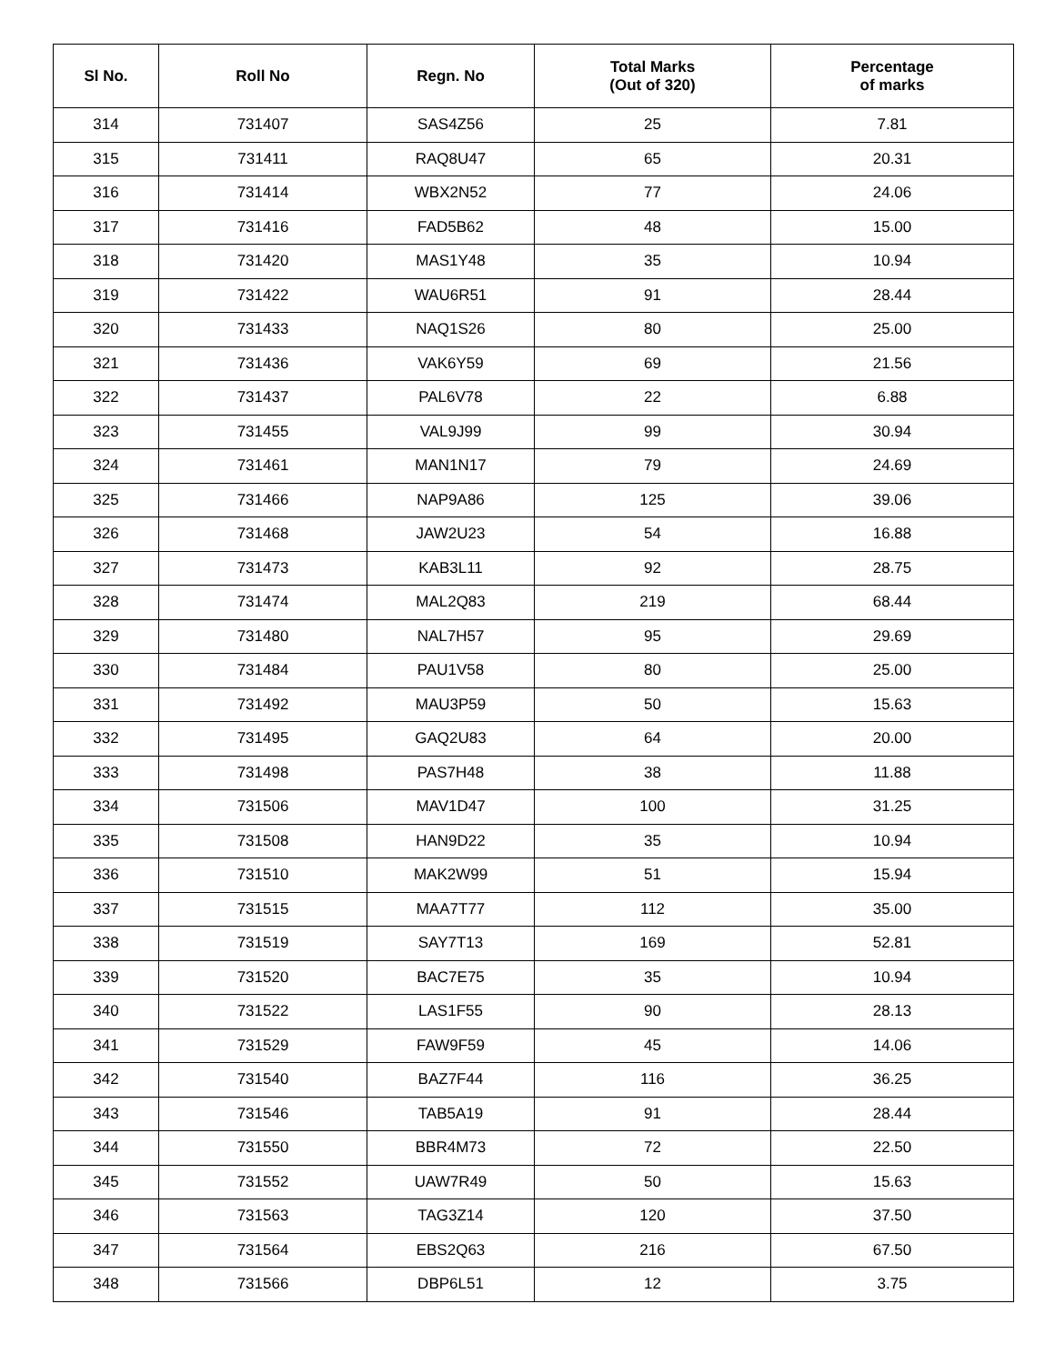| Sl No. | Roll No | Regn. No | Total Marks (Out of 320) | Percentage of marks |
| --- | --- | --- | --- | --- |
| 314 | 731407 | SAS4Z56 | 25 | 7.81 |
| 315 | 731411 | RAQ8U47 | 65 | 20.31 |
| 316 | 731414 | WBX2N52 | 77 | 24.06 |
| 317 | 731416 | FAD5B62 | 48 | 15.00 |
| 318 | 731420 | MAS1Y48 | 35 | 10.94 |
| 319 | 731422 | WAU6R51 | 91 | 28.44 |
| 320 | 731433 | NAQ1S26 | 80 | 25.00 |
| 321 | 731436 | VAK6Y59 | 69 | 21.56 |
| 322 | 731437 | PAL6V78 | 22 | 6.88 |
| 323 | 731455 | VAL9J99 | 99 | 30.94 |
| 324 | 731461 | MAN1N17 | 79 | 24.69 |
| 325 | 731466 | NAP9A86 | 125 | 39.06 |
| 326 | 731468 | JAW2U23 | 54 | 16.88 |
| 327 | 731473 | KAB3L11 | 92 | 28.75 |
| 328 | 731474 | MAL2Q83 | 219 | 68.44 |
| 329 | 731480 | NAL7H57 | 95 | 29.69 |
| 330 | 731484 | PAU1V58 | 80 | 25.00 |
| 331 | 731492 | MAU3P59 | 50 | 15.63 |
| 332 | 731495 | GAQ2U83 | 64 | 20.00 |
| 333 | 731498 | PAS7H48 | 38 | 11.88 |
| 334 | 731506 | MAV1D47 | 100 | 31.25 |
| 335 | 731508 | HAN9D22 | 35 | 10.94 |
| 336 | 731510 | MAK2W99 | 51 | 15.94 |
| 337 | 731515 | MAA7T77 | 112 | 35.00 |
| 338 | 731519 | SAY7T13 | 169 | 52.81 |
| 339 | 731520 | BAC7E75 | 35 | 10.94 |
| 340 | 731522 | LAS1F55 | 90 | 28.13 |
| 341 | 731529 | FAW9F59 | 45 | 14.06 |
| 342 | 731540 | BAZ7F44 | 116 | 36.25 |
| 343 | 731546 | TAB5A19 | 91 | 28.44 |
| 344 | 731550 | BBR4M73 | 72 | 22.50 |
| 345 | 731552 | UAW7R49 | 50 | 15.63 |
| 346 | 731563 | TAG3Z14 | 120 | 37.50 |
| 347 | 731564 | EBS2Q63 | 216 | 67.50 |
| 348 | 731566 | DBP6L51 | 12 | 3.75 |